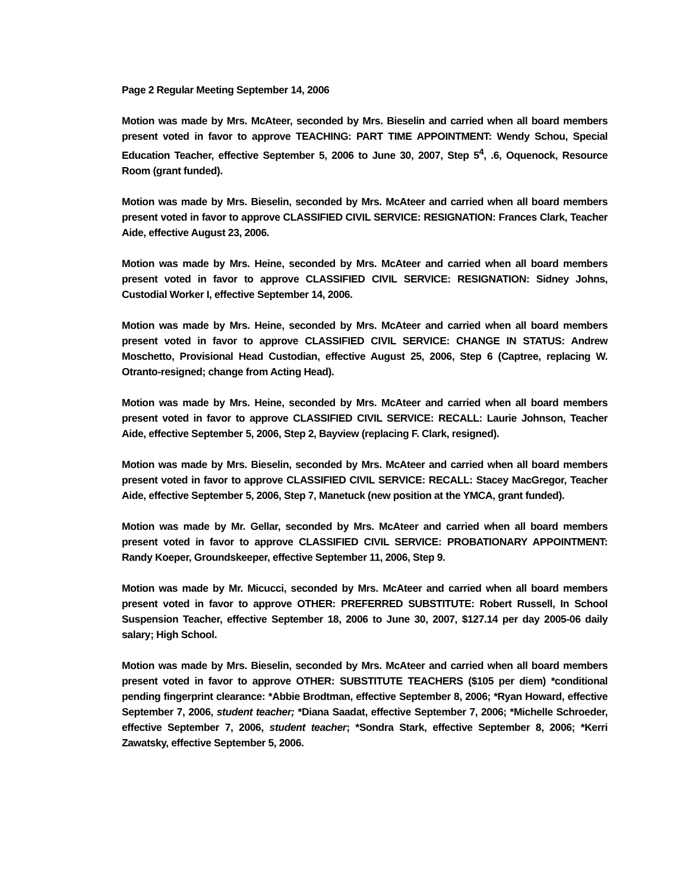Page 2 Regular Meeting September 14, 2006
Motion was made by Mrs. McAteer, seconded by Mrs. Bieselin and carried when all board members present voted in favor to approve TEACHING: PART TIME APPOINTMENT: Wendy Schou, Special Education Teacher, effective September 5, 2006 to June 30, 2007, Step 5<sup>4</sup>, .6, Oquenock, Resource Room (grant funded).
Motion was made by Mrs. Bieselin, seconded by Mrs. McAteer and carried when all board members present voted in favor to approve CLASSIFIED CIVIL SERVICE: RESIGNATION: Frances Clark, Teacher Aide, effective August 23, 2006.
Motion was made by Mrs. Heine, seconded by Mrs. McAteer and carried when all board members present voted in favor to approve CLASSIFIED CIVIL SERVICE: RESIGNATION: Sidney Johns, Custodial Worker I, effective September 14, 2006.
Motion was made by Mrs. Heine, seconded by Mrs. McAteer and carried when all board members present voted in favor to approve CLASSIFIED CIVIL SERVICE: CHANGE IN STATUS: Andrew Moschetto, Provisional Head Custodian, effective August 25, 2006, Step 6 (Captree, replacing W. Otranto-resigned; change from Acting Head).
Motion was made by Mrs. Heine, seconded by Mrs. McAteer and carried when all board members present voted in favor to approve CLASSIFIED CIVIL SERVICE: RECALL: Laurie Johnson, Teacher Aide, effective September 5, 2006, Step 2, Bayview (replacing F. Clark, resigned).
Motion was made by Mrs. Bieselin, seconded by Mrs. McAteer and carried when all board members present voted in favor to approve CLASSIFIED CIVIL SERVICE: RECALL: Stacey MacGregor, Teacher Aide, effective September 5, 2006, Step 7, Manetuck (new position at the YMCA, grant funded).
Motion was made by Mr. Gellar, seconded by Mrs. McAteer and carried when all board members present voted in favor to approve CLASSIFIED CIVIL SERVICE: PROBATIONARY APPOINTMENT: Randy Koeper, Groundskeeper, effective September 11, 2006, Step 9.
Motion was made by Mr. Micucci, seconded by Mrs. McAteer and carried when all board members present voted in favor to approve OTHER: PREFERRED SUBSTITUTE: Robert Russell, In School Suspension Teacher, effective September 18, 2006 to June 30, 2007, $127.14 per day 2005-06 daily salary; High School.
Motion was made by Mrs. Bieselin, seconded by Mrs. McAteer and carried when all board members present voted in favor to approve OTHER: SUBSTITUTE TEACHERS ($105 per diem) *conditional pending fingerprint clearance: *Abbie Brodtman, effective September 8, 2006; *Ryan Howard, effective September 7, 2006, student teacher; *Diana Saadat, effective September 7, 2006; *Michelle Schroeder, effective September 7, 2006, student teacher; *Sondra Stark, effective September 8, 2006; *Kerri Zawatsky, effective September 5, 2006.